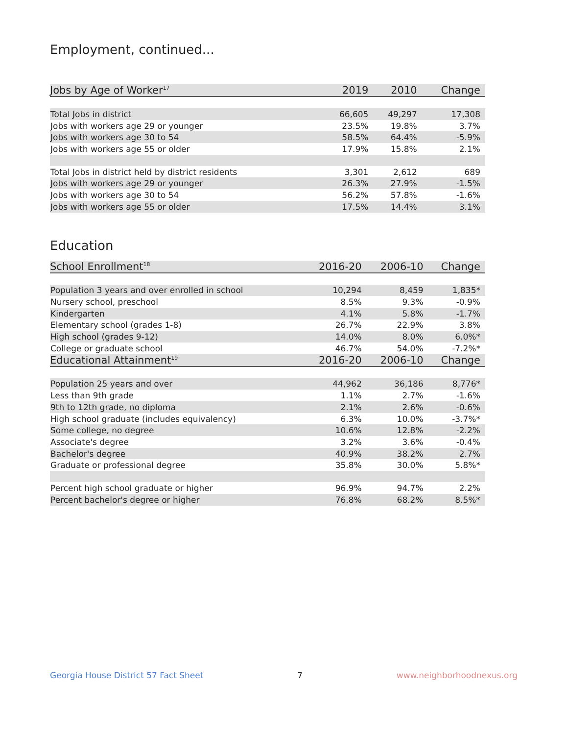Employment, continued...
| Jobs by Age of Worker<sup>17</sup> | 2019 | 2010 | Change |
| --- | --- | --- | --- |
| Total Jobs in district | 66,605 | 49,297 | 17,308 |
| Jobs with workers age 29 or younger | 23.5% | 19.8% | 3.7% |
| Jobs with workers age 30 to 54 | 58.5% | 64.4% | -5.9% |
| Jobs with workers age 55 or older | 17.9% | 15.8% | 2.1% |
| Total Jobs in district held by district residents | 3,301 | 2,612 | 689 |
| Jobs with workers age 29 or younger | 26.3% | 27.9% | -1.5% |
| Jobs with workers age 30 to 54 | 56.2% | 57.8% | -1.6% |
| Jobs with workers age 55 or older | 17.5% | 14.4% | 3.1% |
Education
| School Enrollment<sup>18</sup> | 2016-20 | 2006-10 | Change |
| --- | --- | --- | --- |
| Population 3 years and over enrolled in school | 10,294 | 8,459 | 1,835* |
| Nursery school, preschool | 8.5% | 9.3% | -0.9% |
| Kindergarten | 4.1% | 5.8% | -1.7% |
| Elementary school (grades 1-8) | 26.7% | 22.9% | 3.8% |
| High school (grades 9-12) | 14.0% | 8.0% | 6.0%* |
| College or graduate school | 46.7% | 54.0% | -7.2%* |
| Educational Attainment<sup>19</sup> | 2016-20 | 2006-10 | Change |
| Population 25 years and over | 44,962 | 36,186 | 8,776* |
| Less than 9th grade | 1.1% | 2.7% | -1.6% |
| 9th to 12th grade, no diploma | 2.1% | 2.6% | -0.6% |
| High school graduate (includes equivalency) | 6.3% | 10.0% | -3.7%* |
| Some college, no degree | 10.6% | 12.8% | -2.2% |
| Associate's degree | 3.2% | 3.6% | -0.4% |
| Bachelor's degree | 40.9% | 38.2% | 2.7% |
| Graduate or professional degree | 35.8% | 30.0% | 5.8%* |
| Percent high school graduate or higher | 96.9% | 94.7% | 2.2% |
| Percent bachelor's degree or higher | 76.8% | 68.2% | 8.5%* |
Georgia House District 57 Fact Sheet 7 www.neighborhoodnexus.org